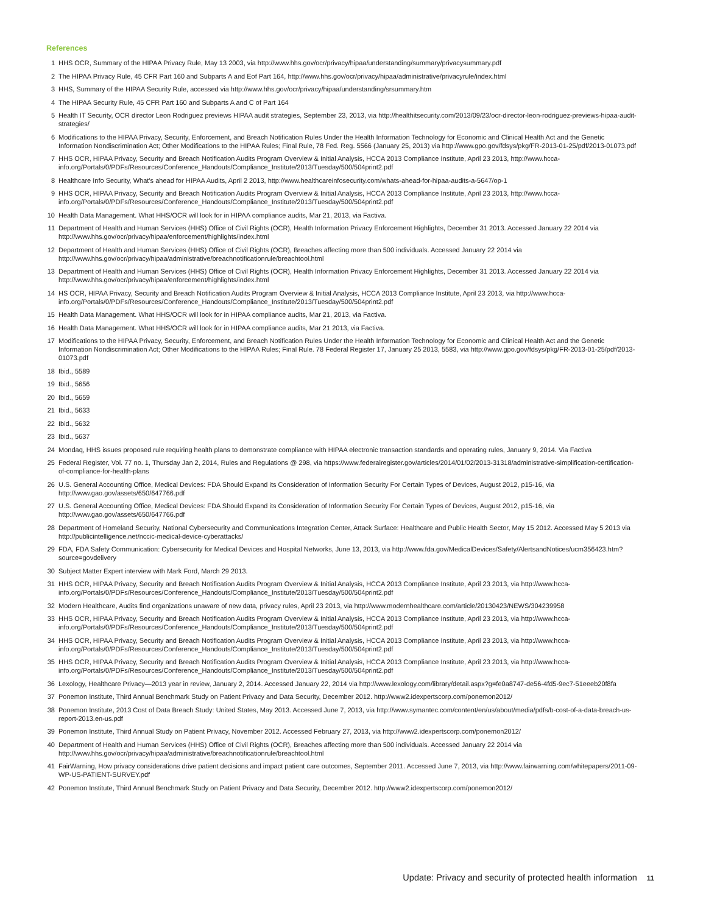References
1 HHS OCR, Summary of the HIPAA Privacy Rule, May 13 2003, via http://www.hhs.gov/ocr/privacy/hipaa/understanding/summary/privacysummary.pdf
2 The HIPAA Privacy Rule, 45 CFR Part 160 and Subparts A and Eof Part 164, http://www.hhs.gov/ocr/privacy/hipaa/administrative/privacyrule/index.html
3 HHS, Summary of the HIPAA Security Rule, accessed via http://www.hhs.gov/ocr/privacy/hipaa/understanding/srsummary.htm
4 The HIPAA Security Rule, 45 CFR Part 160 and Subparts A and C of Part 164
5 Health IT Security, OCR director Leon Rodriguez previews HIPAA audit strategies, September 23, 2013, via http://healthitsecurity.com/2013/09/23/ocr-director-leon-rodriguez-previews-hipaa-audit-strategies/
6 Modifications to the HIPAA Privacy, Security, Enforcement, and Breach Notification Rules Under the Health Information Technology for Economic and Clinical Health Act and the Genetic Information Nondiscrimination Act; Other Modifications to the HIPAA Rules; Final Rule, 78 Fed. Reg. 5566 (January 25, 2013) via http://www.gpo.gov/fdsys/pkg/FR-2013-01-25/pdf/2013-01073.pdf
7 HHS OCR, HIPAA Privacy, Security and Breach Notification Audits Program Overview & Initial Analysis, HCCA 2013 Compliance Institute, April 23 2013, http://www.hcca-info.org/Portals/0/PDFs/Resources/Conference_Handouts/Compliance_Institute/2013/Tuesday/500/504print2.pdf
8 Healthcare Info Security, What’s ahead for HIPAA Audits, April 2 2013, http://www.healthcareinfosecurity.com/whats-ahead-for-hipaa-audits-a-5647/op-1
9 HHS OCR, HIPAA Privacy, Security and Breach Notification Audits Program Overview & Initial Analysis, HCCA 2013 Compliance Institute, April 23 2013, http://www.hcca-info.org/Portals/0/PDFs/Resources/Conference_Handouts/Compliance_Institute/2013/Tuesday/500/504print2.pdf
10 Health Data Management. What HHS/OCR will look for in HIPAA compliance audits, Mar 21, 2013, via Factiva.
11 Department of Health and Human Services (HHS) Office of Civil Rights (OCR), Health Information Privacy Enforcement Highlights, December 31 2013. Accessed January 22 2014 via http://www.hhs.gov/ocr/privacy/hipaa/enforcement/highlights/index.html
12 Department of Health and Human Services (HHS) Office of Civil Rights (OCR), Breaches affecting more than 500 individuals. Accessed January 22 2014 via http://www.hhs.gov/ocr/privacy/hipaa/administrative/breachnotificationrule/breachtool.html
13 Department of Health and Human Services (HHS) Office of Civil Rights (OCR), Health Information Privacy Enforcement Highlights, December 31 2013. Accessed January 22 2014 via http://www.hhs.gov/ocr/privacy/hipaa/enforcement/highlights/index.html
14 HS OCR, HIPAA Privacy, Security and Breach Notification Audits Program Overview & Initial Analysis, HCCA 2013 Compliance Institute, April 23 2013, via http://www.hcca-info.org/Portals/0/PDFs/Resources/Conference_Handouts/Compliance_Institute/2013/Tuesday/500/504print2.pdf
15 Health Data Management. What HHS/OCR will look for in HIPAA compliance audits, Mar 21, 2013, via Factiva.
16 Health Data Management. What HHS/OCR will look for in HIPAA compliance audits, Mar 21 2013, via Factiva.
17 Modifications to the HIPAA Privacy, Security, Enforcement, and Breach Notification Rules Under the Health Information Technology for Economic and Clinical Health Act and the Genetic Information Nondiscrimination Act; Other Modifications to the HIPAA Rules; Final Rule. 78 Federal Register 17, January 25 2013, 5583, via http://www.gpo.gov/fdsys/pkg/FR-2013-01-25/pdf/2013-01073.pdf
18 Ibid., 5589
19 Ibid., 5656
20 Ibid., 5659
21 Ibid., 5633
22 Ibid., 5632
23 Ibid., 5637
24 Mondaq, HHS issues proposed rule requiring health plans to demonstrate compliance with HIPAA electronic transaction standards and operating rules, January 9, 2014. Via Factiva
25 Federal Register, Vol. 77 no. 1, Thursday Jan 2, 2014, Rules and Regulations @ 298, via https://www.federalregister.gov/articles/2014/01/02/2013-31318/administrative-simplification-certification-of-compliance-for-health-plans
26 U.S. General Accounting Office, Medical Devices: FDA Should Expand its Consideration of Information Security For Certain Types of Devices, August 2012, p15-16, via http://www.gao.gov/assets/650/647766.pdf
27 U.S. General Accounting Office, Medical Devices: FDA Should Expand its Consideration of Information Security For Certain Types of Devices, August 2012, p15-16, via http://www.gao.gov/assets/650/647766.pdf
28 Department of Homeland Security, National Cybersecurity and Communications Integration Center, Attack Surface: Healthcare and Public Health Sector, May 15 2012. Accessed May 5 2013 via http://publicintelligence.net/nccic-medical-device-cyberattacks/
29 FDA, FDA Safety Communication: Cybersecurity for Medical Devices and Hospital Networks, June 13, 2013, via http://www.fda.gov/MedicalDevices/Safety/AlertsandNotices/ucm356423.htm?source=govdelivery
30 Subject Matter Expert interview with Mark Ford, March 29 2013.
31 HHS OCR, HIPAA Privacy, Security and Breach Notification Audits Program Overview & Initial Analysis, HCCA 2013 Compliance Institute, April 23 2013, via http://www.hcca-info.org/Portals/0/PDFs/Resources/Conference_Handouts/Compliance_Institute/2013/Tuesday/500/504print2.pdf
32 Modern Healthcare, Audits find organizations unaware of new data, privacy rules, April 23 2013, via http://www.modernhealthcare.com/article/20130423/NEWS/304239958
33 HHS OCR, HIPAA Privacy, Security and Breach Notification Audits Program Overview & Initial Analysis, HCCA 2013 Compliance Institute, April 23 2013, via http://www.hcca-info.org/Portals/0/PDFs/Resources/Conference_Handouts/Compliance_Institute/2013/Tuesday/500/504print2.pdf
34 HHS OCR, HIPAA Privacy, Security and Breach Notification Audits Program Overview & Initial Analysis, HCCA 2013 Compliance Institute, April 23 2013, via http://www.hcca-info.org/Portals/0/PDFs/Resources/Conference_Handouts/Compliance_Institute/2013/Tuesday/500/504print2.pdf
35 HHS OCR, HIPAA Privacy, Security and Breach Notification Audits Program Overview & Initial Analysis, HCCA 2013 Compliance Institute, April 23 2013, via http://www.hcca-info.org/Portals/0/PDFs/Resources/Conference_Handouts/Compliance_Institute/2013/Tuesday/500/504print2.pdf
36 Lexology, Healthcare Privacy—2013 year in review, January 2, 2014. Accessed January 22, 2014 via http://www.lexology.com/library/detail.aspx?g=fe0a8747-de56-4fd5-9ec7-51eeeb20f8fa
37 Ponemon Institute, Third Annual Benchmark Study on Patient Privacy and Data Security, December 2012. http://www2.idexpertscorp.com/ponemon2012/
38 Ponemon Institute, 2013 Cost of Data Breach Study: United States, May 2013. Accessed June 7, 2013, via http://www.symantec.com/content/en/us/about/media/pdfs/b-cost-of-a-data-breach-us-report-2013.en-us.pdf
39 Ponemon Institute, Third Annual Study on Patient Privacy, November 2012. Accessed February 27, 2013, via http://www2.idexpertscorp.com/ponemon2012/
40 Department of Health and Human Services (HHS) Office of Civil Rights (OCR), Breaches affecting more than 500 individuals. Accessed January 22 2014 via http://www.hhs.gov/ocr/privacy/hipaa/administrative/breachnotificationrule/breachtool.html
41 FairWarning, How privacy considerations drive patient decisions and impact patient care outcomes, September 2011. Accessed June 7, 2013, via http://www.fairwarning.com/whitepapers/2011-09-WP-US-PATIENT-SURVEY.pdf
42 Ponemon Institute, Third Annual Benchmark Study on Patient Privacy and Data Security, December 2012. http://www2.idexpertscorp.com/ponemon2012/
Update: Privacy and security of protected health information 11